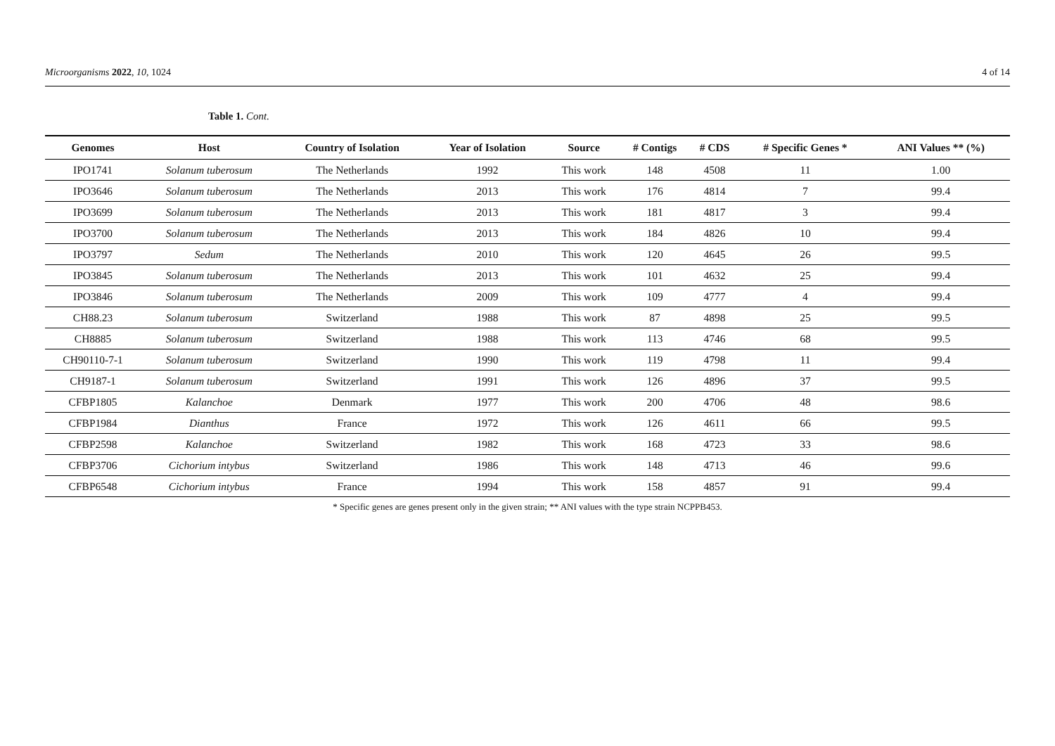Microorganisms 2022, 10, 1024 4 of 14
Table 1. Cont.
| Genomes | Host | Country of Isolation | Year of Isolation | Source | # Contigs | # CDS | # Specific Genes * | ANI Values ** (%) |
| --- | --- | --- | --- | --- | --- | --- | --- | --- |
| IPO1741 | Solanum tuberosum | The Netherlands | 1992 | This work | 148 | 4508 | 11 | 1.00 |
| IPO3646 | Solanum tuberosum | The Netherlands | 2013 | This work | 176 | 4814 | 7 | 99.4 |
| IPO3699 | Solanum tuberosum | The Netherlands | 2013 | This work | 181 | 4817 | 3 | 99.4 |
| IPO3700 | Solanum tuberosum | The Netherlands | 2013 | This work | 184 | 4826 | 10 | 99.4 |
| IPO3797 | Sedum | The Netherlands | 2010 | This work | 120 | 4645 | 26 | 99.5 |
| IPO3845 | Solanum tuberosum | The Netherlands | 2013 | This work | 101 | 4632 | 25 | 99.4 |
| IPO3846 | Solanum tuberosum | The Netherlands | 2009 | This work | 109 | 4777 | 4 | 99.4 |
| CH88.23 | Solanum tuberosum | Switzerland | 1988 | This work | 87 | 4898 | 25 | 99.5 |
| CH8885 | Solanum tuberosum | Switzerland | 1988 | This work | 113 | 4746 | 68 | 99.5 |
| CH90110-7-1 | Solanum tuberosum | Switzerland | 1990 | This work | 119 | 4798 | 11 | 99.4 |
| CH9187-1 | Solanum tuberosum | Switzerland | 1991 | This work | 126 | 4896 | 37 | 99.5 |
| CFBP1805 | Kalanchoe | Denmark | 1977 | This work | 200 | 4706 | 48 | 98.6 |
| CFBP1984 | Dianthus | France | 1972 | This work | 126 | 4611 | 66 | 99.5 |
| CFBP2598 | Kalanchoe | Switzerland | 1982 | This work | 168 | 4723 | 33 | 98.6 |
| CFBP3706 | Cichorium intybus | Switzerland | 1986 | This work | 148 | 4713 | 46 | 99.6 |
| CFBP6548 | Cichorium intybus | France | 1994 | This work | 158 | 4857 | 91 | 99.4 |
* Specific genes are genes present only in the given strain; ** ANI values with the type strain NCPPB453.